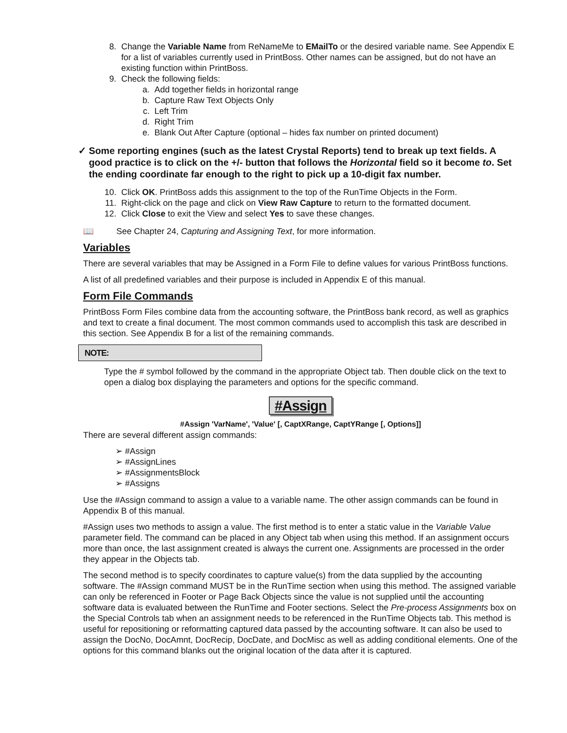8. Change the Variable Name from ReNameMe to EMailTo or the desired variable name. See Appendix E for a list of variables currently used in PrintBoss. Other names can be assigned, but do not have an existing function within PrintBoss.
9. Check the following fields:
a. Add together fields in horizontal range
b. Capture Raw Text Objects Only
c. Left Trim
d. Right Trim
e. Blank Out After Capture (optional – hides fax number on printed document)
✓ Some reporting engines (such as the latest Crystal Reports) tend to break up text fields. A good practice is to click on the +/- button that follows the Horizontal field so it become to. Set the ending coordinate far enough to the right to pick up a 10-digit fax number.
10. Click OK. PrintBoss adds this assignment to the top of the RunTime Objects in the Form.
11. Right-click on the page and click on View Raw Capture to return to the formatted document.
12. Click Close to exit the View and select Yes to save these changes.
📖 See Chapter 24, Capturing and Assigning Text, for more information.
Variables
There are several variables that may be Assigned in a Form File to define values for various PrintBoss functions.
A list of all predefined variables and their purpose is included in Appendix E of this manual.
Form File Commands
PrintBoss Form Files combine data from the accounting software, the PrintBoss bank record, as well as graphics and text to create a final document. The most common commands used to accomplish this task are described in this section. See Appendix B for a list of the remaining commands.
NOTE:
Type the # symbol followed by the command in the appropriate Object tab. Then double click on the text to open a dialog box displaying the parameters and options for the specific command.
#Assign
#Assign 'VarName', 'Value' [, CaptXRange, CaptYRange [, Options]]
There are several different assign commands:
➢ #Assign
➢ #AssignLines
➢ #AssignmentsBlock
➢ #Assigns
Use the #Assign command to assign a value to a variable name. The other assign commands can be found in Appendix B of this manual.
#Assign uses two methods to assign a value. The first method is to enter a static value in the Variable Value parameter field. The command can be placed in any Object tab when using this method. If an assignment occurs more than once, the last assignment created is always the current one. Assignments are processed in the order they appear in the Objects tab.
The second method is to specify coordinates to capture value(s) from the data supplied by the accounting software. The #Assign command MUST be in the RunTime section when using this method. The assigned variable can only be referenced in Footer or Page Back Objects since the value is not supplied until the accounting software data is evaluated between the RunTime and Footer sections. Select the Pre-process Assignments box on the Special Controls tab when an assignment needs to be referenced in the RunTime Objects tab. This method is useful for repositioning or reformatting captured data passed by the accounting software. It can also be used to assign the DocNo, DocAmnt, DocRecip, DocDate, and DocMisc as well as adding conditional elements. One of the options for this command blanks out the original location of the data after it is captured.